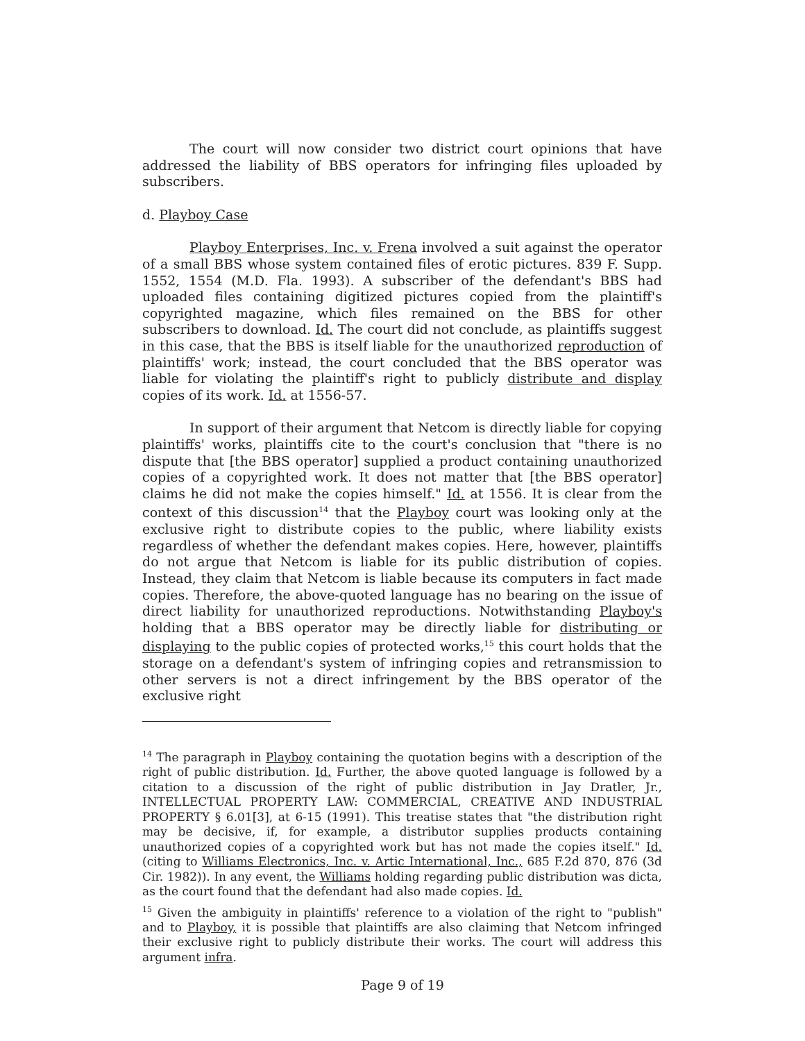The court will now consider two district court opinions that have addressed the liability of BBS operators for infringing files uploaded by subscribers.
d. Playboy Case
Playboy Enterprises, Inc. v. Frena involved a suit against the operator of a small BBS whose system contained files of erotic pictures. 839 F. Supp. 1552, 1554 (M.D. Fla. 1993). A subscriber of the defendant's BBS had uploaded files containing digitized pictures copied from the plaintiff's copyrighted magazine, which files remained on the BBS for other subscribers to download. Id. The court did not conclude, as plaintiffs suggest in this case, that the BBS is itself liable for the unauthorized reproduction of plaintiffs' work; instead, the court concluded that the BBS operator was liable for violating the plaintiff's right to publicly distribute and display copies of its work. Id. at 1556-57.
In support of their argument that Netcom is directly liable for copying plaintiffs' works, plaintiffs cite to the court's conclusion that "there is no dispute that [the BBS operator] supplied a product containing unauthorized copies of a copyrighted work. It does not matter that [the BBS operator] claims he did not make the copies himself." Id. at 1556. It is clear from the context of this discussion<sup>14</sup> that the Playboy court was looking only at the exclusive right to distribute copies to the public, where liability exists regardless of whether the defendant makes copies. Here, however, plaintiffs do not argue that Netcom is liable for its public distribution of copies. Instead, they claim that Netcom is liable because its computers in fact made copies. Therefore, the above-quoted language has no bearing on the issue of direct liability for unauthorized reproductions. Notwithstanding Playboy's holding that a BBS operator may be directly liable for distributing or displaying to the public copies of protected works,<sup>15</sup> this court holds that the storage on a defendant's system of infringing copies and retransmission to other servers is not a direct infringement by the BBS operator of the exclusive right
<sup>14</sup> The paragraph in Playboy containing the quotation begins with a description of the right of public distribution. Id. Further, the above quoted language is followed by a citation to a discussion of the right of public distribution in Jay Dratler, Jr., INTELLECTUAL PROPERTY LAW: COMMERCIAL, CREATIVE AND INDUSTRIAL PROPERTY § 6.01[3], at 6-15 (1991). This treatise states that "the distribution right may be decisive, if, for example, a distributor supplies products containing unauthorized copies of a copyrighted work but has not made the copies itself." Id. (citing to Williams Electronics, Inc. v. Artic International, Inc., 685 F.2d 870, 876 (3d Cir. 1982)). In any event, the Williams holding regarding public distribution was dicta, as the court found that the defendant had also made copies. Id.
<sup>15</sup> Given the ambiguity in plaintiffs' reference to a violation of the right to "publish" and to Playboy, it is possible that plaintiffs are also claiming that Netcom infringed their exclusive right to publicly distribute their works. The court will address this argument infra.
Page 9 of 19